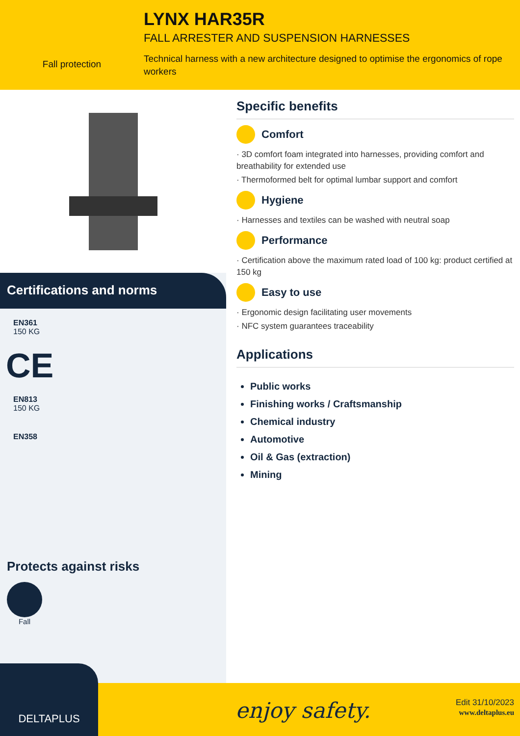Fall protection
LYNX HAR35R
FALL ARRESTER AND SUSPENSION HARNESSES
Technical harness with a new architecture designed to optimise the ergonomics of rope workers
Certifications and norms
EN361
150 KG
CE
EN813
150 KG
EN358
Protects against risks
Fall
Specific benefits
Comfort
· 3D comfort foam integrated into harnesses, providing comfort and breathability for extended use
· Thermoformed belt for optimal lumbar support and comfort
Hygiene
· Harnesses and textiles can be washed with neutral soap
Performance
· Certification above the maximum rated load of 100 kg: product certified at 150 kg
Easy to use
· Ergonomic design facilitating user movements
· NFC system guarantees traceability
Applications
Public works
Finishing works / Craftsmanship
Chemical industry
Automotive
Oil & Gas (extraction)
Mining
enjoy safety.
Edit 31/10/2023
www.deltaplus.eu
DELTAPLUS